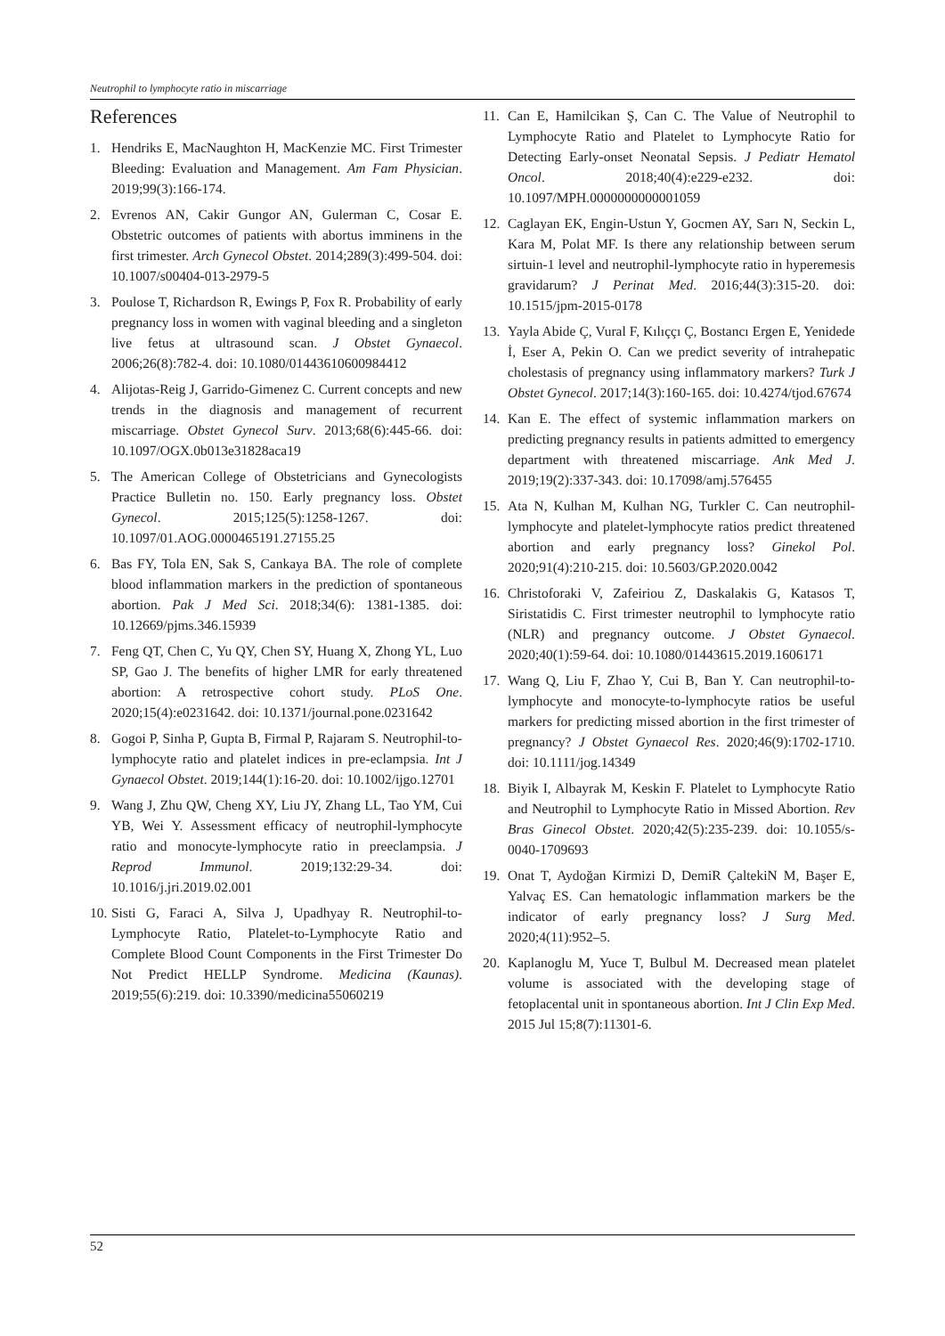Neutrophil to lymphocyte ratio in miscarriage
References
1. Hendriks E, MacNaughton H, MacKenzie MC. First Trimester Bleeding: Evaluation and Management. Am Fam Physician. 2019;99(3):166-174.
2. Evrenos AN, Cakir Gungor AN, Gulerman C, Cosar E. Obstetric outcomes of patients with abortus imminens in the first trimester. Arch Gynecol Obstet. 2014;289(3):499-504. doi: 10.1007/s00404-013-2979-5
3. Poulose T, Richardson R, Ewings P, Fox R. Probability of early pregnancy loss in women with vaginal bleeding and a singleton live fetus at ultrasound scan. J Obstet Gynaecol. 2006;26(8):782-4. doi: 10.1080/01443610600984412
4. Alijotas-Reig J, Garrido-Gimenez C. Current concepts and new trends in the diagnosis and management of recurrent miscarriage. Obstet Gynecol Surv. 2013;68(6):445-66. doi: 10.1097/OGX.0b013e31828aca19
5. The American College of Obstetricians and Gynecologists Practice Bulletin no. 150. Early pregnancy loss. Obstet Gynecol. 2015;125(5):1258-1267. doi: 10.1097/01.AOG.0000465191.27155.25
6. Bas FY, Tola EN, Sak S, Cankaya BA. The role of complete blood inflammation markers in the prediction of spontaneous abortion. Pak J Med Sci. 2018;34(6): 1381-1385. doi: 10.12669/pjms.346.15939
7. Feng QT, Chen C, Yu QY, Chen SY, Huang X, Zhong YL, Luo SP, Gao J. The benefits of higher LMR for early threatened abortion: A retrospective cohort study. PLoS One. 2020;15(4):e0231642. doi: 10.1371/journal.pone.0231642
8. Gogoi P, Sinha P, Gupta B, Firmal P, Rajaram S. Neutrophil-to-lymphocyte ratio and platelet indices in pre-eclampsia. Int J Gynaecol Obstet. 2019;144(1):16-20. doi: 10.1002/ijgo.12701
9. Wang J, Zhu QW, Cheng XY, Liu JY, Zhang LL, Tao YM, Cui YB, Wei Y. Assessment efficacy of neutrophil-lymphocyte ratio and monocyte-lymphocyte ratio in preeclampsia. J Reprod Immunol. 2019;132:29-34. doi: 10.1016/j.jri.2019.02.001
10. Sisti G, Faraci A, Silva J, Upadhyay R. Neutrophil-to-Lymphocyte Ratio, Platelet-to-Lymphocyte Ratio and Complete Blood Count Components in the First Trimester Do Not Predict HELLP Syndrome. Medicina (Kaunas). 2019;55(6):219. doi: 10.3390/medicina55060219
11. Can E, Hamilcikan Ş, Can C. The Value of Neutrophil to Lymphocyte Ratio and Platelet to Lymphocyte Ratio for Detecting Early-onset Neonatal Sepsis. J Pediatr Hematol Oncol. 2018;40(4):e229-e232. doi: 10.1097/MPH.0000000000001059
12. Caglayan EK, Engin-Ustun Y, Gocmen AY, Sarı N, Seckin L, Kara M, Polat MF. Is there any relationship between serum sirtuin-1 level and neutrophil-lymphocyte ratio in hyperemesis gravidarum? J Perinat Med. 2016;44(3):315-20. doi: 10.1515/jpm-2015-0178
13. Yayla Abide Ç, Vural F, Kılıççı Ç, Bostancı Ergen E, Yenidede İ, Eser A, Pekin O. Can we predict severity of intrahepatic cholestasis of pregnancy using inflammatory markers? Turk J Obstet Gynecol. 2017;14(3):160-165. doi: 10.4274/tjod.67674
14. Kan E. The effect of systemic inflammation markers on predicting pregnancy results in patients admitted to emergency department with threatened miscarriage. Ank Med J. 2019;19(2):337-343. doi: 10.17098/amj.576455
15. Ata N, Kulhan M, Kulhan NG, Turkler C. Can neutrophil-lymphocyte and platelet-lymphocyte ratios predict threatened abortion and early pregnancy loss? Ginekol Pol. 2020;91(4):210-215. doi: 10.5603/GP.2020.0042
16. Christoforaki V, Zafeiriou Z, Daskalakis G, Katasos T, Siristatidis C. First trimester neutrophil to lymphocyte ratio (NLR) and pregnancy outcome. J Obstet Gynaecol. 2020;40(1):59-64. doi: 10.1080/01443615.2019.1606171
17. Wang Q, Liu F, Zhao Y, Cui B, Ban Y. Can neutrophil-to-lymphocyte and monocyte-to-lymphocyte ratios be useful markers for predicting missed abortion in the first trimester of pregnancy? J Obstet Gynaecol Res. 2020;46(9):1702-1710. doi: 10.1111/jog.14349
18. Biyik I, Albayrak M, Keskin F. Platelet to Lymphocyte Ratio and Neutrophil to Lymphocyte Ratio in Missed Abortion. Rev Bras Ginecol Obstet. 2020;42(5):235-239. doi: 10.1055/s-0040-1709693
19. Onat T, Aydoğan Kirmizi D, DemiR ÇaltekiN M, Başer E, Yalvaç ES. Can hematologic inflammation markers be the indicator of early pregnancy loss? J Surg Med. 2020;4(11):952–5.
20. Kaplanoglu M, Yuce T, Bulbul M. Decreased mean platelet volume is associated with the developing stage of fetoplacental unit in spontaneous abortion. Int J Clin Exp Med. 2015 Jul 15;8(7):11301-6.
52